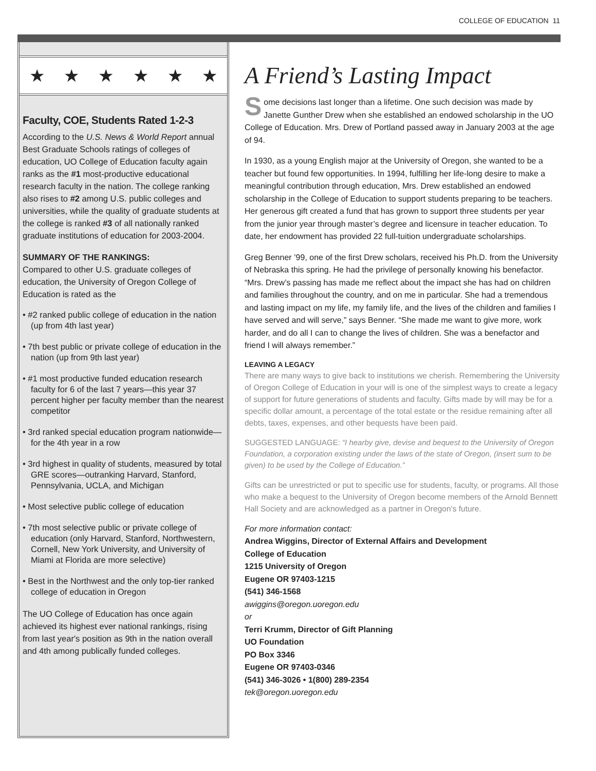COLLEGE OF EDUCATION 11
★ ★ ★ ★ ★ ★
Faculty, COE, Students Rated 1-2-3
According to the U.S. News & World Report annual Best Graduate Schools ratings of colleges of education, UO College of Education faculty again ranks as the #1 most-productive educational research faculty in the nation. The college ranking also rises to #2 among U.S. public colleges and universities, while the quality of graduate students at the college is ranked #3 of all nationally ranked graduate institutions of education for 2003-2004.
SUMMARY OF THE RANKINGS:
Compared to other U.S. graduate colleges of education, the University of Oregon College of Education is rated as the
• #2 ranked public college of education in the nation (up from 4th last year)
• 7th best public or private college of education in the nation (up from 9th last year)
• #1 most productive funded education research faculty for 6 of the last 7 years—this year 37 percent higher per faculty member than the nearest competitor
• 3rd ranked special education program nationwide—for the 4th year in a row
• 3rd highest in quality of students, measured by total GRE scores—outranking Harvard, Stanford, Pennsylvania, UCLA, and Michigan
• Most selective public college of education
• 7th most selective public or private college of education (only Harvard, Stanford, Northwestern, Cornell, New York University, and University of Miami at Florida are more selective)
• Best in the Northwest and the only top-tier ranked college of education in Oregon
The UO College of Education has once again achieved its highest ever national rankings, rising from last year's position as 9th in the nation overall and 4th among publically funded colleges.
A Friend’s Lasting Impact
Some decisions last longer than a lifetime. One such decision was made by Janette Gunther Drew when she established an endowed scholarship in the UO College of Education. Mrs. Drew of Portland passed away in January 2003 at the age of 94.
In 1930, as a young English major at the University of Oregon, she wanted to be a teacher but found few opportunities. In 1994, fulfilling her life-long desire to make a meaningful contribution through education, Mrs. Drew established an endowed scholarship in the College of Education to support students preparing to be teachers. Her generous gift created a fund that has grown to support three students per year from the junior year through master’s degree and licensure in teacher education. To date, her endowment has provided 22 full-tuition undergraduate scholarships.
Greg Benner ’99, one of the first Drew scholars, received his Ph.D. from the University of Nebraska this spring. He had the privilege of personally knowing his benefactor. “Mrs. Drew’s passing has made me reflect about the impact she has had on children and families throughout the country, and on me in particular. She had a tremendous and lasting impact on my life, my family life, and the lives of the children and families I have served and will serve,” says Benner. “She made me want to give more, work harder, and do all I can to change the lives of children. She was a benefactor and friend I will always remember.”
LEAVING A LEGACY
There are many ways to give back to institutions we cherish. Remembering the University of Oregon College of Education in your will is one of the simplest ways to create a legacy of support for future generations of students and faculty. Gifts made by will may be for a specific dollar amount, a percentage of the total estate or the residue remaining after all debts, taxes, expenses, and other bequests have been paid.
SUGGESTED LANGUAGE: “I hearby give, devise and bequest to the University of Oregon Foundation, a corporation existing under the laws of the state of Oregon, (insert sum to be given) to be used by the College of Education.”
Gifts can be unrestricted or put to specific use for students, faculty, or programs. All those who make a bequest to the University of Oregon become members of the Arnold Bennett Hall Society and are acknowledged as a partner in Oregon’s future.
For more information contact:
Andrea Wiggins, Director of External Affairs and Development
College of Education
1215 University of Oregon
Eugene OR 97403-1215
(541) 346-1568
awiggins@oregon.uoregon.edu
or
Terri Krumm, Director of Gift Planning
UO Foundation
PO Box 3346
Eugene OR 97403-0346
(541) 346-3026 • 1(800) 289-2354
tek@oregon.uoregon.edu